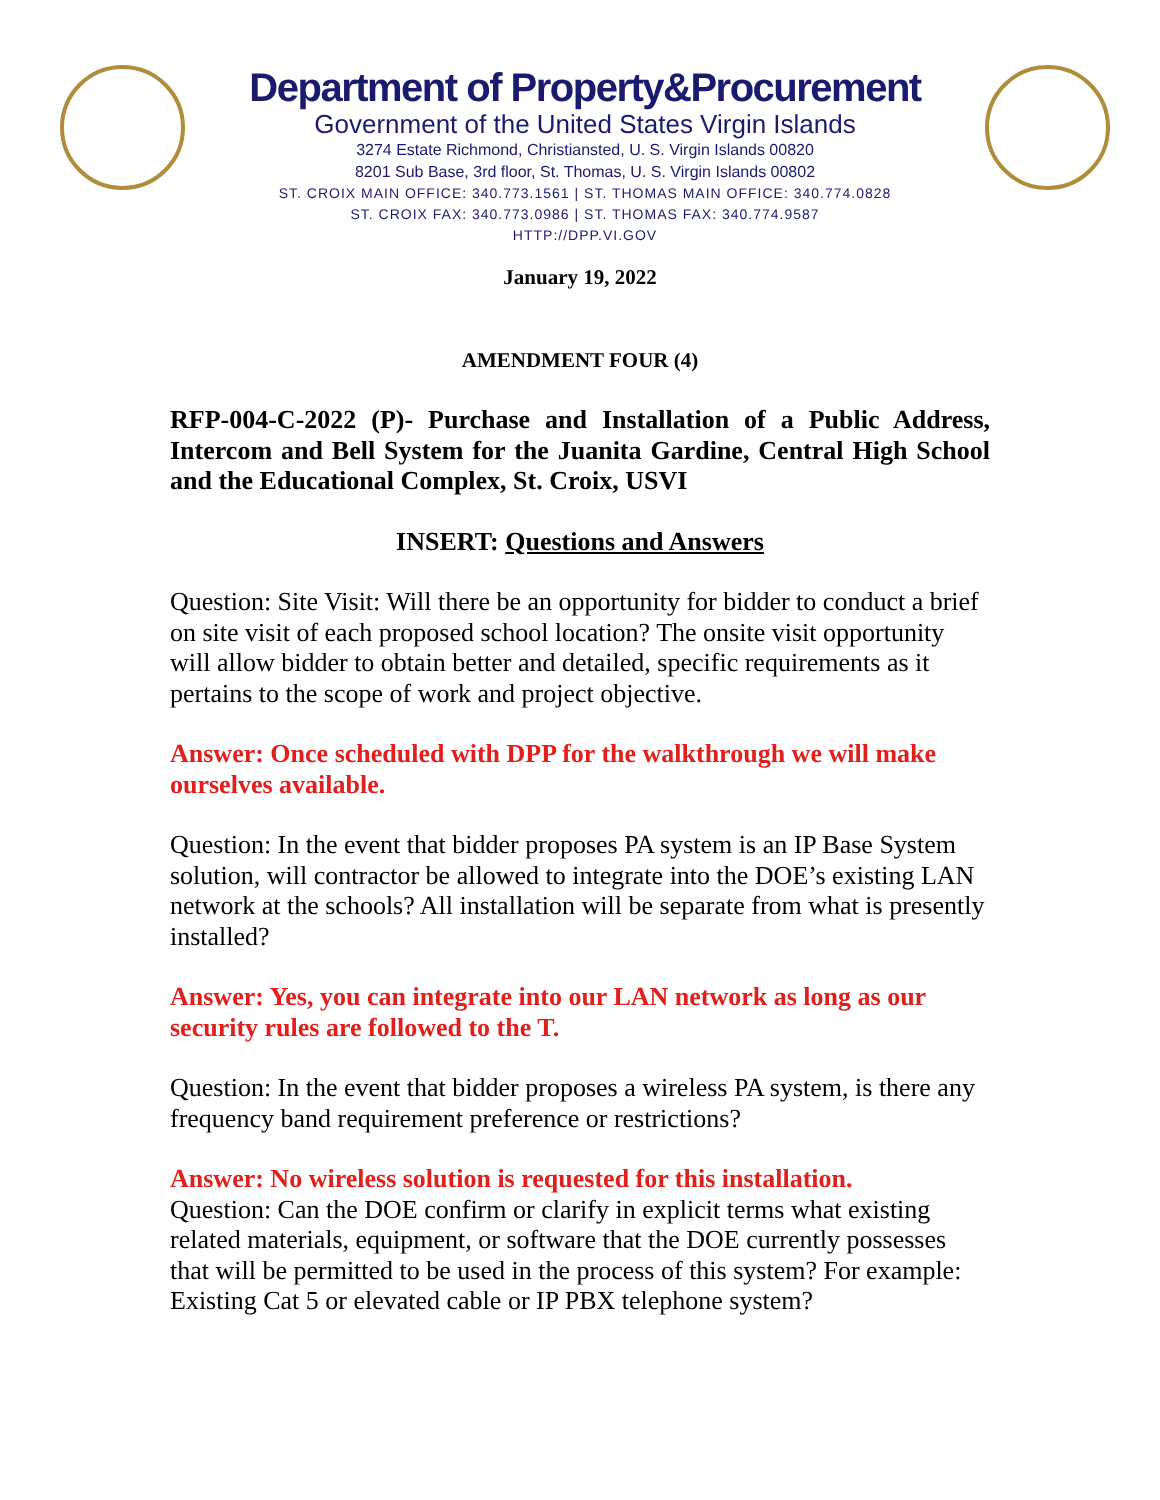Department of Property&Procurement
Government of the United States Virgin Islands
3274 Estate Richmond, Christiansted, U. S. Virgin Islands 00820
8201 Sub Base, 3rd floor, St. Thomas, U. S. Virgin Islands 00802
ST. CROIX MAIN OFFICE: 340.773.1561 | ST. THOMAS MAIN OFFICE: 340.774.0828
ST. CROIX FAX: 340.773.0986 | ST. THOMAS FAX: 340.774.9587
HTTP://DPP.VI.GOV
January 19, 2022
AMENDMENT FOUR (4)
RFP-004-C-2022 (P)- Purchase and Installation of a Public Address, Intercom and Bell System for the Juanita Gardine, Central High School and the Educational Complex, St. Croix, USVI
INSERT: Questions and Answers
Question: Site Visit: Will there be an opportunity for bidder to conduct a brief on site visit of each proposed school location? The onsite visit opportunity will allow bidder to obtain better and detailed, specific requirements as it pertains to the scope of work and project objective.
Answer: Once scheduled with DPP for the walkthrough we will make ourselves available.
Question: In the event that bidder proposes PA system is an IP Base System solution, will contractor be allowed to integrate into the DOE’s existing LAN network at the schools? All installation will be separate from what is presently installed?
Answer: Yes, you can integrate into our LAN network as long as our security rules are followed to the T.
Question: In the event that bidder proposes a wireless PA system, is there any frequency band requirement preference or restrictions?
Answer: No wireless solution is requested for this installation.
Question: Can the DOE confirm or clarify in explicit terms what existing related materials, equipment, or software that the DOE currently possesses that will be permitted to be used in the process of this system? For example: Existing Cat 5 or elevated cable or IP PBX telephone system?